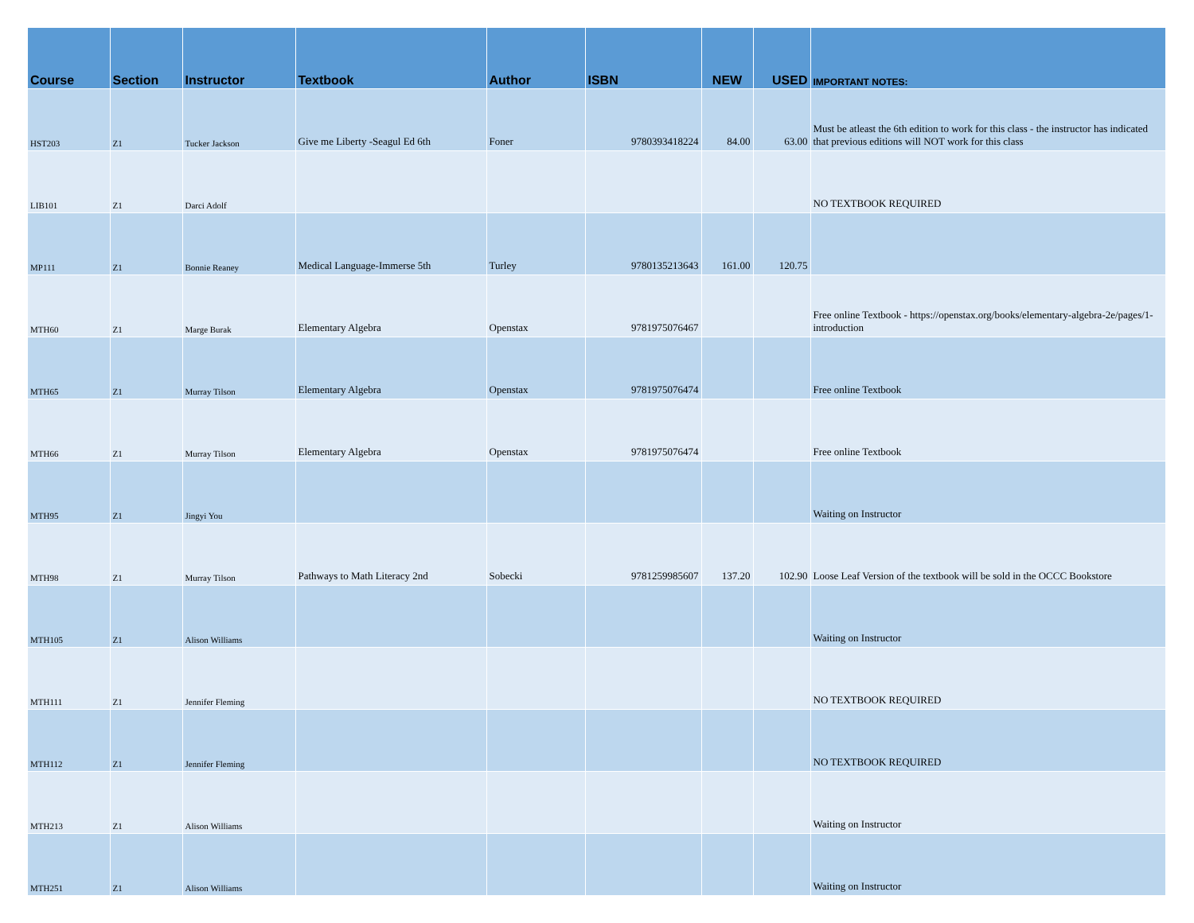| Course | Section | Instructor | Textbook | Author | ISBN | NEW | USED | IMPORTANT NOTES: |
| --- | --- | --- | --- | --- | --- | --- | --- | --- |
| HST203 | Z1 | Tucker Jackson | Give me Liberty -Seagul Ed 6th | Foner | 9780393418224 | 84.00 | 63.00 | Must be atleast the 6th edition to work for this class - the instructor has indicated that previous editions will NOT work for this class |
| LIB101 | Z1 | Darci Adolf | | | | | | NO TEXTBOOK REQUIRED |
| MP111 | Z1 | Bonnie Reaney | Medical Language-Immerse 5th | Turley | 9780135213643 | 161.00 | 120.75 | |
| MTH60 | Z1 | Marge Burak | Elementary Algebra | Openstax | 9781975076467 | | | Free online Textbook - https://openstax.org/books/elementary-algebra-2e/pages/1-introduction |
| MTH65 | Z1 | Murray Tilson | Elementary Algebra | Openstax | 9781975076474 | | | Free online Textbook |
| MTH66 | Z1 | Murray Tilson | Elementary Algebra | Openstax | 9781975076474 | | | Free online Textbook |
| MTH95 | Z1 | Jingyi You | | | | | | Waiting on Instructor |
| MTH98 | Z1 | Murray Tilson | Pathways to Math Literacy 2nd | Sobecki | 9781259985607 | 137.20 | 102.90 | Loose Leaf Version of the textbook will be sold in the OCCC Bookstore |
| MTH105 | Z1 | Alison Williams | | | | | | Waiting on Instructor |
| MTH111 | Z1 | Jennifer Fleming | | | | | | NO TEXTBOOK REQUIRED |
| MTH112 | Z1 | Jennifer Fleming | | | | | | NO TEXTBOOK REQUIRED |
| MTH213 | Z1 | Alison Williams | | | | | | Waiting on Instructor |
| MTH251 | Z1 | Alison Williams | | | | | | Waiting on Instructor |